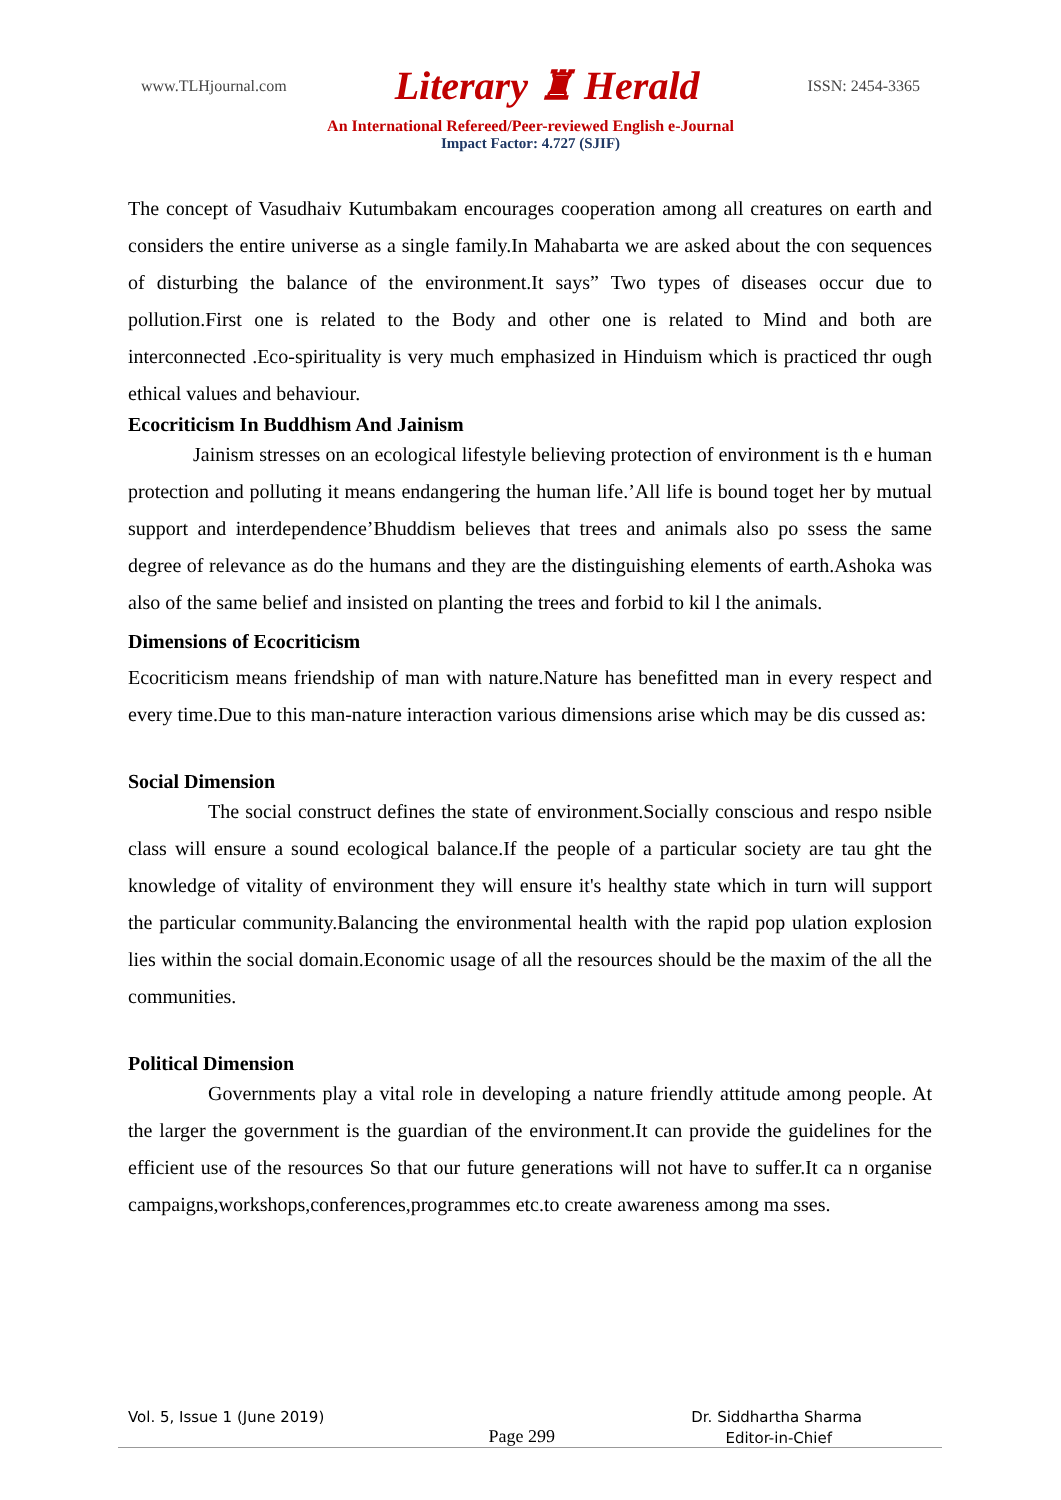www.TLHjournal.com Literary ♜ Herald ISSN: 2454-3365
An International Refereed/Peer-reviewed English e-Journal
Impact Factor: 4.727 (SJIF)
The concept of Vasudhaiv Kutumbakam encourages cooperation among all creatures on earth and considers the entire universe as a single family.In Mahabarta we are asked about the con sequences of disturbing the balance of the environment.It says” Two types of diseases occur due to pollution.First one is related to the Body and other one is related to Mind and both are interconnected .Eco-spirituality is very much emphasized in Hinduism which is practiced thr ough ethical values and behaviour.
Ecocriticism In Buddhism And Jainism
    Jainism stresses on an ecological lifestyle believing protection of environment is th e human protection and polluting it means endangering the human life.’All life is bound toget her by mutual support and interdependence’Bhuddism believes that trees and animals also po ssess the same degree of relevance as do the humans and they are the distinguishing elements of earth.Ashoka was also of the same belief and insisted on planting the trees and forbid to kil l the animals.
Dimensions of Ecocriticism
Ecocriticism means friendship of man with nature.Nature has benefitted man in every respect and every time.Due to this man-nature interaction various dimensions arise which may be dis cussed as:
Social Dimension
    The social construct defines the state of environment.Socially conscious and respo nsible class will ensure a sound ecological balance.If the people of a particular society are tau ght the knowledge of vitality of environment they will ensure it's healthy state which in turn will support the particular community.Balancing the environmental health with the rapid pop ulation explosion lies within the social domain.Economic usage of all the resources should be the maxim of the all the communities.
Political Dimension
    Governments play a vital role in developing a nature friendly attitude among people. At the larger the government is the guardian of the environment.It can provide the guidelines for the efficient use of the resources So that our future generations will not have to suffer.It ca n organise campaigns,workshops,conferences,programmes etc.to create awareness among ma sses.
Vol. 5, Issue 1 (June 2019) Dr. Siddhartha Sharma
Page 299 Editor-in-Chief